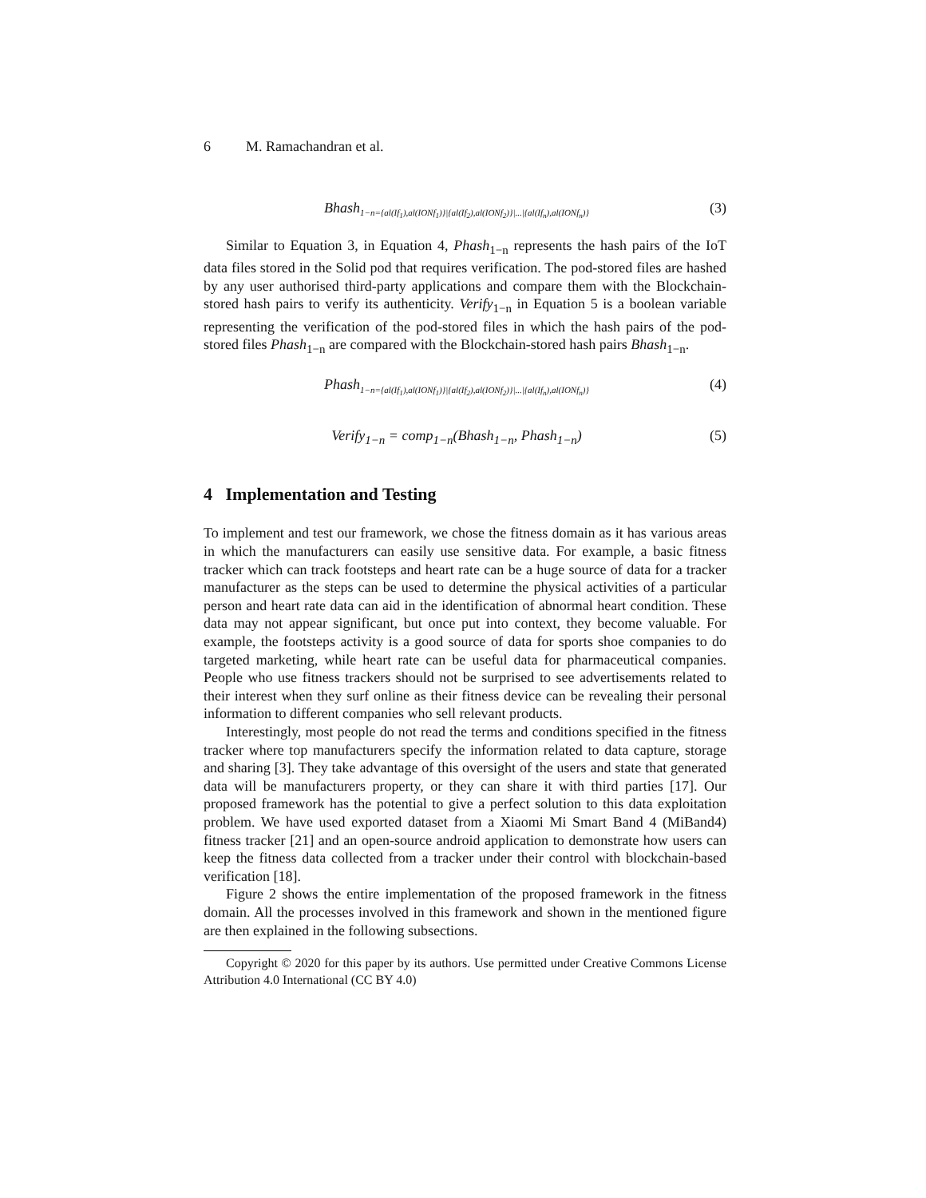6 M. Ramachandran et al.
Bhash<sub>1−n={al(If<sub>1</sub>),al(IONf<sub>1</sub>)}|{al(If<sub>2</sub>),al(IONf<sub>2</sub>)}|...|{al(If<sub>n</sub>),al(IONf<sub>n</sub>)}</sub>
(3)
Similar to Equation 3, in Equation 4, Phash<sub>1−n</sub> represents the hash pairs of the IoT data files stored in the Solid pod that requires verification. The pod-stored files are hashed by any user authorised third-party applications and compare them with the Blockchain-stored hash pairs to verify its authenticity. Verify<sub>1−n</sub> in Equation 5 is a boolean variable representing the verification of the pod-stored files in which the hash pairs of the pod-stored files Phash<sub>1−n</sub> are compared with the Blockchain-stored hash pairs Bhash<sub>1−n</sub>.
Phash<sub>1−n={al(If<sub>1</sub>),al(IONf<sub>1</sub>)}|{al(If<sub>2</sub>),al(IONf<sub>2</sub>)}|...|{al(If<sub>n</sub>),al(IONf<sub>n</sub>)}</sub>
(4)
Verify<sub>1−n</sub> = comp<sub>1−n</sub>(Bhash<sub>1−n</sub>, Phash<sub>1−n</sub>)
(5)
4 Implementation and Testing
To implement and test our framework, we chose the fitness domain as it has various areas in which the manufacturers can easily use sensitive data. For example, a basic fitness tracker which can track footsteps and heart rate can be a huge source of data for a tracker manufacturer as the steps can be used to determine the physical activities of a particular person and heart rate data can aid in the identification of abnormal heart condition. These data may not appear significant, but once put into context, they become valuable. For example, the footsteps activity is a good source of data for sports shoe companies to do targeted marketing, while heart rate can be useful data for pharmaceutical companies. People who use fitness trackers should not be surprised to see advertisements related to their interest when they surf online as their fitness device can be revealing their personal information to different companies who sell relevant products.
Interestingly, most people do not read the terms and conditions specified in the fitness tracker where top manufacturers specify the information related to data capture, storage and sharing [3]. They take advantage of this oversight of the users and state that generated data will be manufacturers property, or they can share it with third parties [17]. Our proposed framework has the potential to give a perfect solution to this data exploitation problem. We have used exported dataset from a Xiaomi Mi Smart Band 4 (MiBand4) fitness tracker [21] and an open-source android application to demonstrate how users can keep the fitness data collected from a tracker under their control with blockchain-based verification [18].
Figure 2 shows the entire implementation of the proposed framework in the fitness domain. All the processes involved in this framework and shown in the mentioned figure are then explained in the following subsections.
Copyright © 2020 for this paper by its authors. Use permitted under Creative Commons License Attribution 4.0 International (CC BY 4.0)